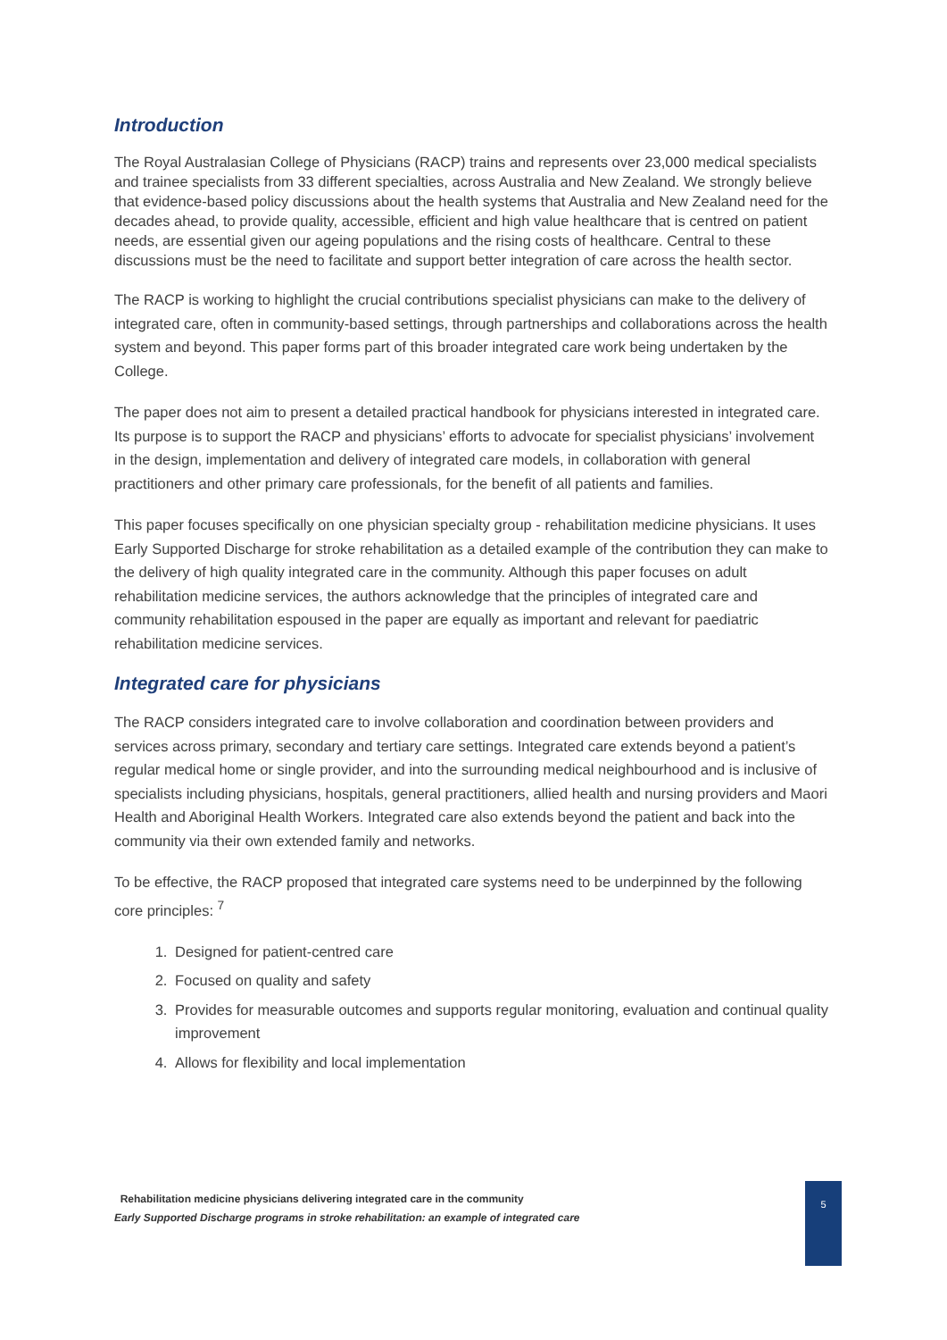Introduction
The Royal Australasian College of Physicians (RACP) trains and represents over 23,000 medical specialists and trainee specialists from 33 different specialties, across Australia and New Zealand. We strongly believe that evidence-based policy discussions about the health systems that Australia and New Zealand need for the decades ahead, to provide quality, accessible, efficient and high value healthcare that is centred on patient needs, are essential given our ageing populations and the rising costs of healthcare. Central to these discussions must be the need to facilitate and support better integration of care across the health sector.
The RACP is working to highlight the crucial contributions specialist physicians can make to the delivery of integrated care, often in community-based settings, through partnerships and collaborations across the health system and beyond. This paper forms part of this broader integrated care work being undertaken by the College.
The paper does not aim to present a detailed practical handbook for physicians interested in integrated care. Its purpose is to support the RACP and physicians’ efforts to advocate for specialist physicians’ involvement in the design, implementation and delivery of integrated care models, in collaboration with general practitioners and other primary care professionals, for the benefit of all patients and families.
This paper focuses specifically on one physician specialty group - rehabilitation medicine physicians. It uses Early Supported Discharge for stroke rehabilitation as a detailed example of the contribution they can make to the delivery of high quality integrated care in the community. Although this paper focuses on adult rehabilitation medicine services, the authors acknowledge that the principles of integrated care and community rehabilitation espoused in the paper are equally as important and relevant for paediatric rehabilitation medicine services.
Integrated care for physicians
The RACP considers integrated care to involve collaboration and coordination between providers and services across primary, secondary and tertiary care settings. Integrated care extends beyond a patient’s regular medical home or single provider, and into the surrounding medical neighbourhood and is inclusive of specialists including physicians, hospitals, general practitioners, allied health and nursing providers and Maori Health and Aboriginal Health Workers. Integrated care also extends beyond the patient and back into the community via their own extended family and networks.
To be effective, the RACP proposed that integrated care systems need to be underpinned by the following core principles: <sup>7</sup>
1. Designed for patient-centred care
2. Focused on quality and safety
3. Provides for measurable outcomes and supports regular monitoring, evaluation and continual quality improvement
4. Allows for flexibility and local implementation
Rehabilitation medicine physicians delivering integrated care in the community
Early Supported Discharge programs in stroke rehabilitation: an example of integrated care
5